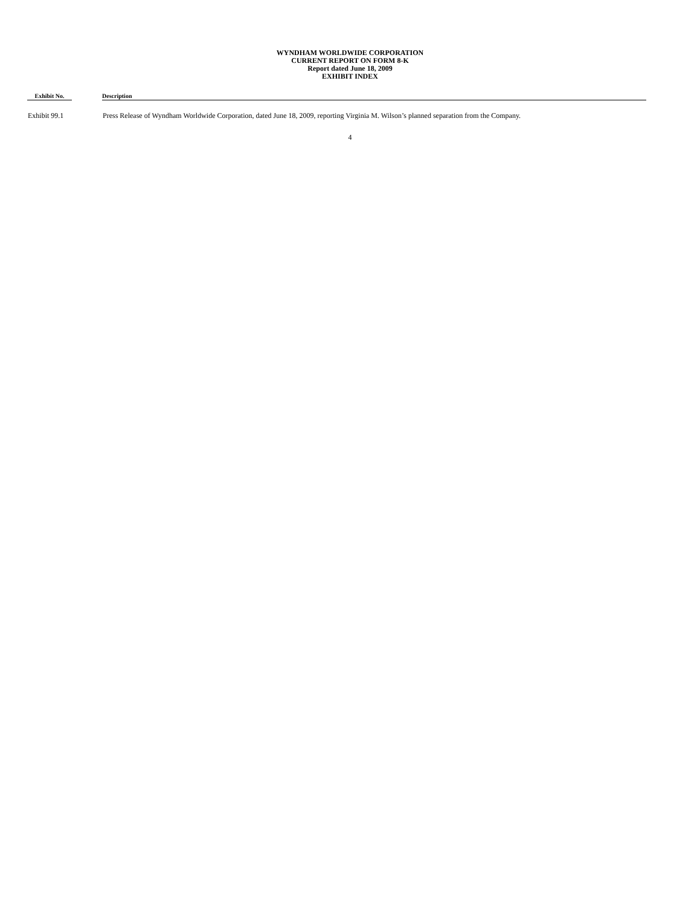WYNDHAM WORLDWIDE CORPORATION
CURRENT REPORT ON FORM 8-K
Report dated June 18, 2009
EXHIBIT INDEX
| Exhibit No. | | Description |
| --- | --- | --- |
| Exhibit 99.1 | | Press Release of Wyndham Worldwide Corporation, dated June 18, 2009, reporting Virginia M. Wilson’s planned separation from the Company. |
4